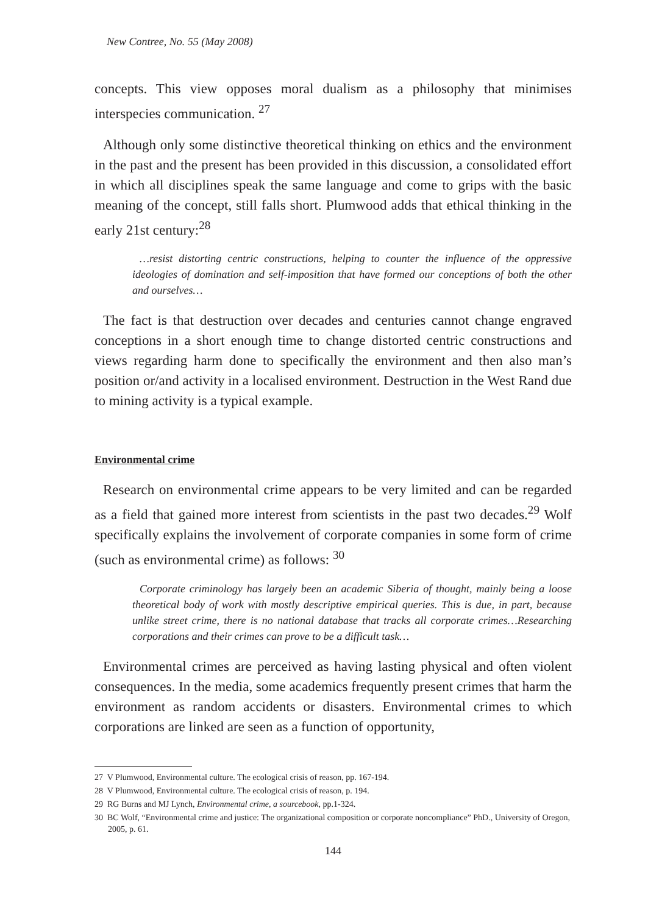New Contree, No. 55 (May 2008)
concepts. This view opposes moral dualism as a philosophy that minimises interspecies communication. <sup>27</sup>
Although only some distinctive theoretical thinking on ethics and the environment in the past and the present has been provided in this discussion, a consolidated effort in which all disciplines speak the same language and come to grips with the basic meaning of the concept, still falls short. Plumwood adds that ethical thinking in the early 21st century:<sup>28</sup>
…resist distorting centric constructions, helping to counter the influence of the oppressive ideologies of domination and self-imposition that have formed our conceptions of both the other and ourselves…
The fact is that destruction over decades and centuries cannot change engraved conceptions in a short enough time to change distorted centric constructions and views regarding harm done to specifically the environment and then also man’s position or/and activity in a localised environment. Destruction in the West Rand due to mining activity is a typical example.
Environmental crime
Research on environmental crime appears to be very limited and can be regarded as a field that gained more interest from scientists in the past two decades.<sup>29</sup> Wolf specifically explains the involvement of corporate companies in some form of crime (such as environmental crime) as follows: <sup>30</sup>
Corporate criminology has largely been an academic Siberia of thought, mainly being a loose theoretical body of work with mostly descriptive empirical queries. This is due, in part, because unlike street crime, there is no national database that tracks all corporate crimes…Researching corporations and their crimes can prove to be a difficult task…
Environmental crimes are perceived as having lasting physical and often violent consequences. In the media, some academics frequently present crimes that harm the environment as random accidents or disasters. Environmental crimes to which corporations are linked are seen as a function of opportunity,
27 V Plumwood, Environmental culture. The ecological crisis of reason, pp. 167-194.
28 V Plumwood, Environmental culture. The ecological crisis of reason, p. 194.
29 RG Burns and MJ Lynch, Environmental crime, a sourcebook, pp.1-324.
30 BC Wolf, “Environmental crime and justice: The organizational composition or corporate noncompliance” PhD., University of Oregon, 2005, p. 61.
144